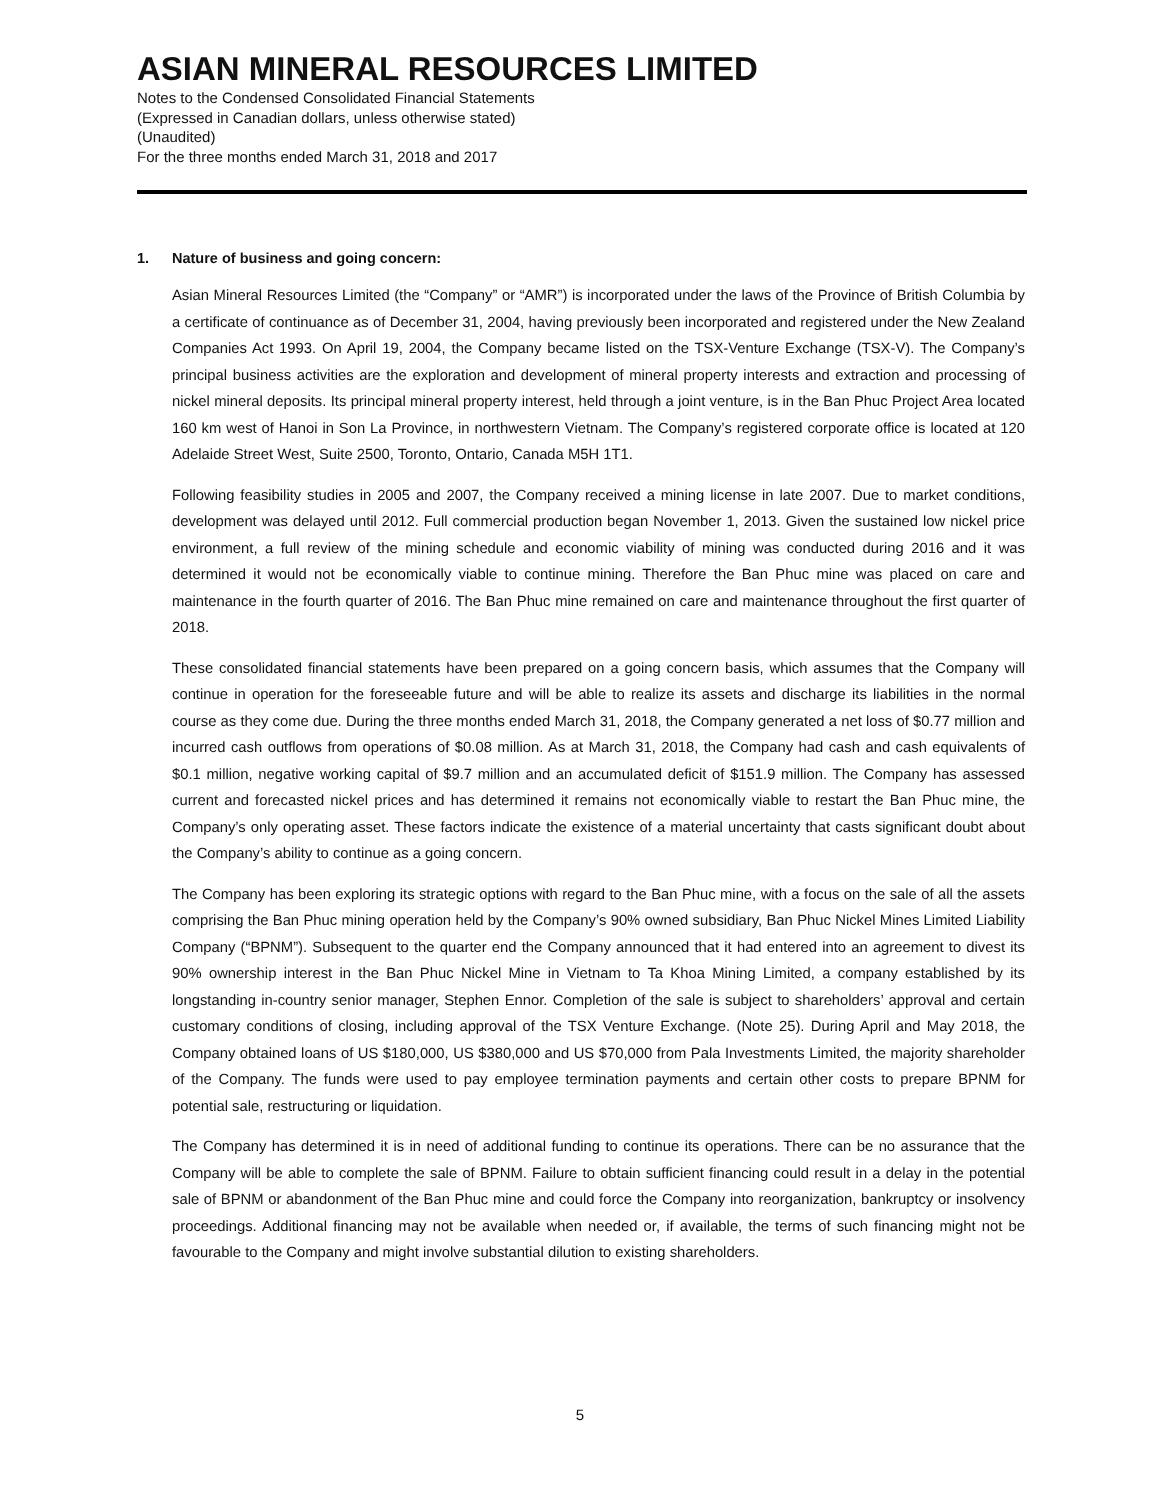ASIAN MINERAL RESOURCES LIMITED
Notes to the Condensed Consolidated Financial Statements
(Expressed in Canadian dollars, unless otherwise stated)
(Unaudited)
For the three months ended March 31, 2018 and 2017
1. Nature of business and going concern:
Asian Mineral Resources Limited (the “Company” or “AMR”) is incorporated under the laws of the Province of British Columbia by a certificate of continuance as of December 31, 2004, having previously been incorporated and registered under the New Zealand Companies Act 1993. On April 19, 2004, the Company became listed on the TSX-Venture Exchange (TSX-V). The Company’s principal business activities are the exploration and development of mineral property interests and extraction and processing of nickel mineral deposits. Its principal mineral property interest, held through a joint venture, is in the Ban Phuc Project Area located 160 km west of Hanoi in Son La Province, in northwestern Vietnam. The Company’s registered corporate office is located at 120 Adelaide Street West, Suite 2500, Toronto, Ontario, Canada M5H 1T1.
Following feasibility studies in 2005 and 2007, the Company received a mining license in late 2007. Due to market conditions, development was delayed until 2012. Full commercial production began November 1, 2013. Given the sustained low nickel price environment, a full review of the mining schedule and economic viability of mining was conducted during 2016 and it was determined it would not be economically viable to continue mining. Therefore the Ban Phuc mine was placed on care and maintenance in the fourth quarter of 2016. The Ban Phuc mine remained on care and maintenance throughout the first quarter of 2018.
These consolidated financial statements have been prepared on a going concern basis, which assumes that the Company will continue in operation for the foreseeable future and will be able to realize its assets and discharge its liabilities in the normal course as they come due. During the three months ended March 31, 2018, the Company generated a net loss of $0.77 million and incurred cash outflows from operations of $0.08 million. As at March 31, 2018, the Company had cash and cash equivalents of $0.1 million, negative working capital of $9.7 million and an accumulated deficit of $151.9 million. The Company has assessed current and forecasted nickel prices and has determined it remains not economically viable to restart the Ban Phuc mine, the Company’s only operating asset. These factors indicate the existence of a material uncertainty that casts significant doubt about the Company’s ability to continue as a going concern.
The Company has been exploring its strategic options with regard to the Ban Phuc mine, with a focus on the sale of all the assets comprising the Ban Phuc mining operation held by the Company’s 90% owned subsidiary, Ban Phuc Nickel Mines Limited Liability Company (“BPNM”). Subsequent to the quarter end the Company announced that it had entered into an agreement to divest its 90% ownership interest in the Ban Phuc Nickel Mine in Vietnam to Ta Khoa Mining Limited, a company established by its longstanding in-country senior manager, Stephen Ennor. Completion of the sale is subject to shareholders’ approval and certain customary conditions of closing, including approval of the TSX Venture Exchange. (Note 25). During April and May 2018, the Company obtained loans of US $180,000, US $380,000 and US $70,000 from Pala Investments Limited, the majority shareholder of the Company. The funds were used to pay employee termination payments and certain other costs to prepare BPNM for potential sale, restructuring or liquidation.
The Company has determined it is in need of additional funding to continue its operations. There can be no assurance that the Company will be able to complete the sale of BPNM. Failure to obtain sufficient financing could result in a delay in the potential sale of BPNM or abandonment of the Ban Phuc mine and could force the Company into reorganization, bankruptcy or insolvency proceedings. Additional financing may not be available when needed or, if available, the terms of such financing might not be favourable to the Company and might involve substantial dilution to existing shareholders.
5